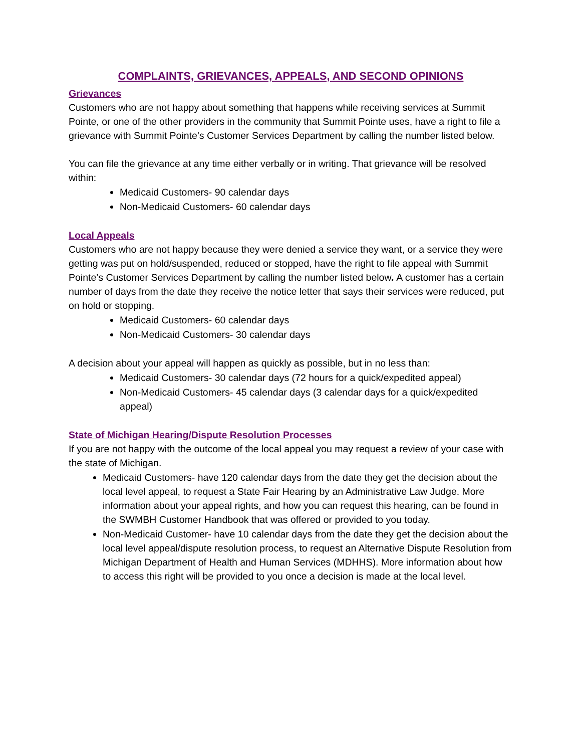COMPLAINTS, GRIEVANCES, APPEALS, AND SECOND OPINIONS
Grievances
Customers who are not happy about something that happens while receiving services at Summit Pointe, or one of the other providers in the community that Summit Pointe uses, have a right to file a grievance with Summit Pointe’s Customer Services Department by calling the number listed below.
You can file the grievance at any time either verbally or in writing. That grievance will be resolved within:
Medicaid Customers- 90 calendar days
Non-Medicaid Customers- 60 calendar days
Local Appeals
Customers who are not happy because they were denied a service they want, or a service they were getting was put on hold/suspended, reduced or stopped, have the right to file appeal with Summit Pointe’s Customer Services Department by calling the number listed below. A customer has a certain number of days from the date they receive the notice letter that says their services were reduced, put on hold or stopping.
Medicaid Customers- 60 calendar days
Non-Medicaid Customers- 30 calendar days
A decision about your appeal will happen as quickly as possible, but in no less than:
Medicaid Customers- 30 calendar days (72 hours for a quick/expedited appeal)
Non-Medicaid Customers- 45 calendar days (3 calendar days for a quick/expedited appeal)
State of Michigan Hearing/Dispute Resolution Processes
If you are not happy with the outcome of the local appeal you may request a review of your case with the state of Michigan.
Medicaid Customers- have 120 calendar days from the date they get the decision about the local level appeal, to request a State Fair Hearing by an Administrative Law Judge. More information about your appeal rights, and how you can request this hearing, can be found in the SWMBH Customer Handbook that was offered or provided to you today.
Non-Medicaid Customer- have 10 calendar days from the date they get the decision about the local level appeal/dispute resolution process, to request an Alternative Dispute Resolution from Michigan Department of Health and Human Services (MDHHS). More information about how to access this right will be provided to you once a decision is made at the local level.